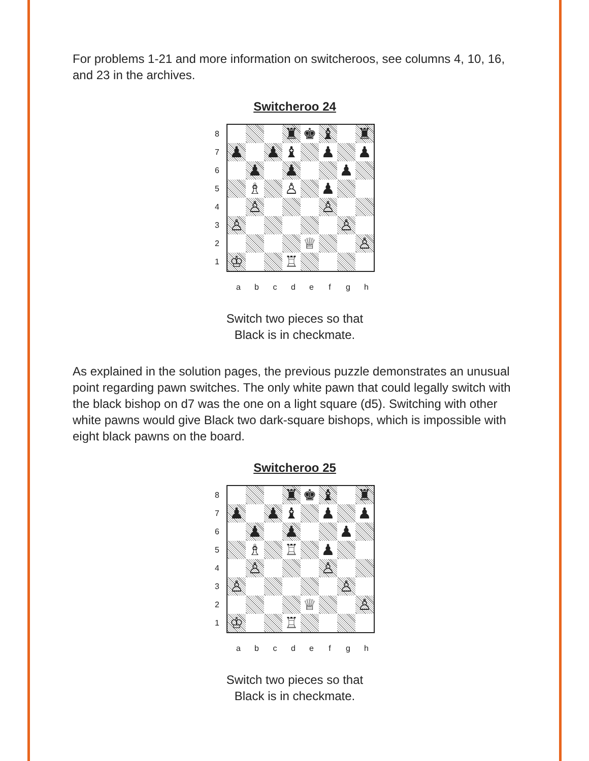For problems 1-21 and more information on switcheroos, see columns 4, 10, 16, and 23 in the archives.
Switcheroo 24
87654321
| | | | ♜ | ♚ | ♝ | | ♜ |
| ♟ | | ♟ | ♝ | | ♟ | | ♟ |
| | ♟ | | ♟ | | | ♟ | |
| | ♗ | | ♙ | | ♟ | | |
| | ♙ | | | | ♙ | | |
| ♙ | | | | | | ♙ | |
| | | | | ♕ | | | ♙ |
| ♔ | | | ♖ | | | | |
abcdefgh
Switch two pieces so that
Black is in checkmate.
As explained in the solution pages, the previous puzzle demonstrates an unusual point regarding pawn switches. The only white pawn that could legally switch with the black bishop on d7 was the one on a light square (d5). Switching with other white pawns would give Black two dark-square bishops, which is impossible with eight black pawns on the board.
Switcheroo 25
87654321
| | | | ♜ | ♚ | ♝ | | ♜ |
| ♟ | | ♟ | ♝ | | ♟ | | ♟ |
| | ♟ | | ♟ | | | ♟ | |
| | ♗ | | ♖ | | ♟ | | |
| | ♙ | | | | ♙ | | |
| ♙ | | | | | | ♙ | |
| | | | | ♕ | | | ♙ |
| ♔ | | | ♖ | | | | |
abcdefgh
Switch two pieces so that
Black is in checkmate.